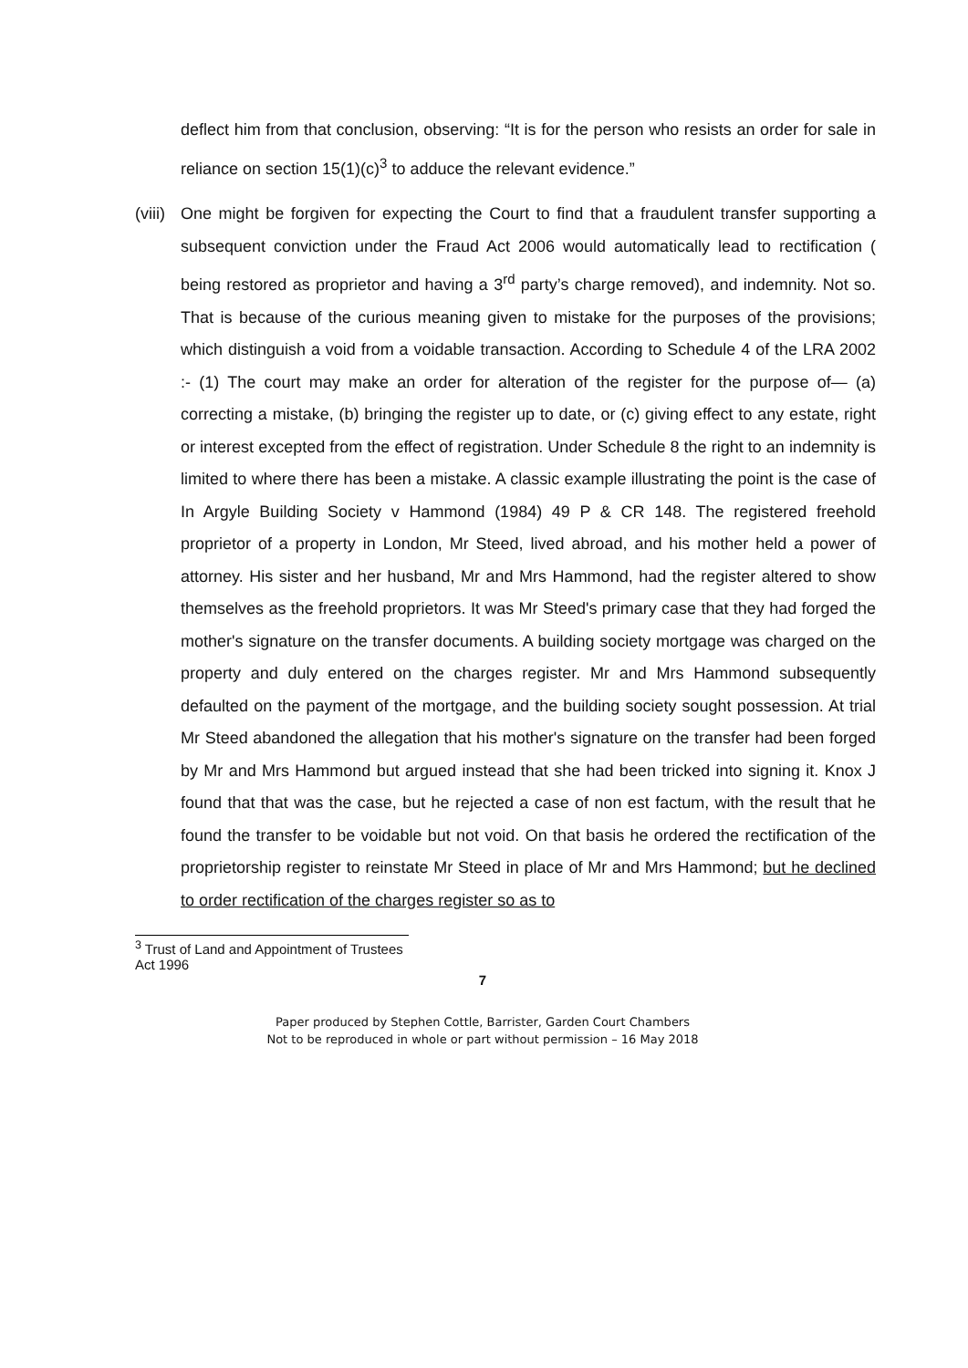deflect him from that conclusion, observing: “It is for the person who resists an order for sale in reliance on section 15(1)(c)<sup>3</sup> to adduce the relevant evidence.”
(viii)
One might be forgiven for expecting the Court to find that a fraudulent transfer supporting a subsequent conviction under the Fraud Act 2006 would automatically lead to rectification ( being restored as proprietor and having a 3<sup>rd</sup> party’s charge removed), and indemnity. Not so. That is because of the curious meaning given to mistake for the purposes of the provisions; which distinguish a void from a voidable transaction. According to Schedule 4 of the LRA 2002 :- (1) The court may make an order for alteration of the register for the purpose of— (a) correcting a mistake, (b) bringing the register up to date, or (c) giving effect to any estate, right or interest excepted from the effect of registration. Under Schedule 8 the right to an indemnity is limited to where there has been a mistake. A classic example illustrating the point is the case of In Argyle Building Society v Hammond (1984) 49 P & CR 148. The registered freehold proprietor of a property in London, Mr Steed, lived abroad, and his mother held a power of attorney. His sister and her husband, Mr and Mrs Hammond, had the register altered to show themselves as the freehold proprietors. It was Mr Steed's primary case that they had forged the mother's signature on the transfer documents. A building society mortgage was charged on the property and duly entered on the charges register. Mr and Mrs Hammond subsequently defaulted on the payment of the mortgage, and the building society sought possession. At trial Mr Steed abandoned the allegation that his mother's signature on the transfer had been forged by Mr and Mrs Hammond but argued instead that she had been tricked into signing it. Knox J found that that was the case, but he rejected a case of non est factum, with the result that he found the transfer to be voidable but not void. On that basis he ordered the rectification of the proprietorship register to reinstate Mr Steed in place of Mr and Mrs Hammond; but he declined to order rectification of the charges register so as to
<sup>3</sup> Trust of Land and Appointment of Trustees Act 1996
7
Paper produced by Stephen Cottle, Barrister, Garden Court Chambers
Not to be reproduced in whole or part without permission – 16 May 2018